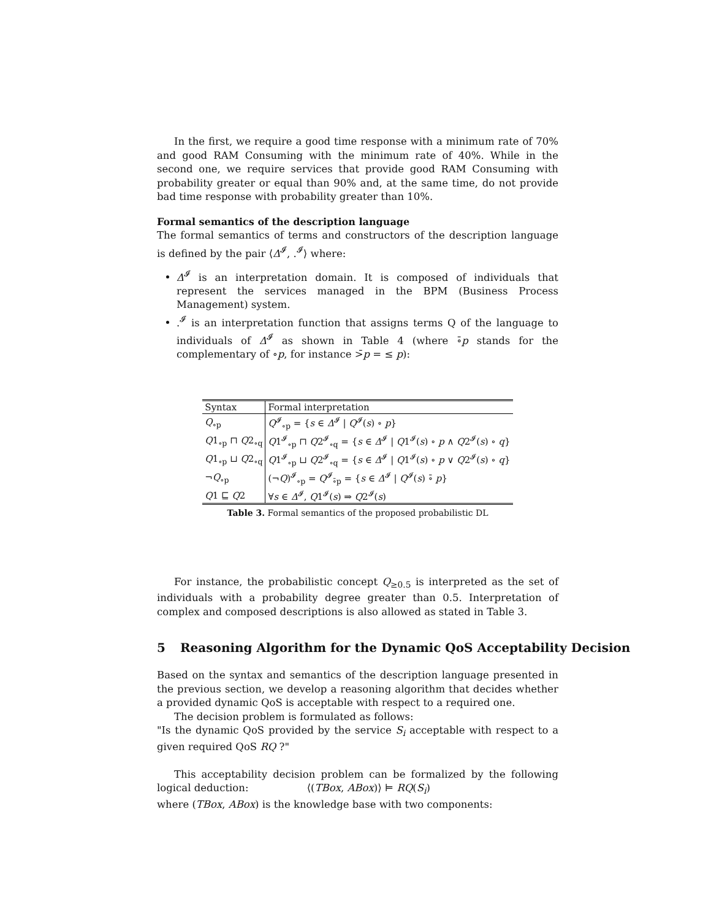In the first, we require a good time response with a minimum rate of 70% and good RAM Consuming with the minimum rate of 40%. While in the second one, we require services that provide good RAM Consuming with probability greater or equal than 90% and, at the same time, do not provide bad time response with probability greater than 10%.
Formal semantics of the description language
The formal semantics of terms and constructors of the description language is defined by the pair ⟨Δ<sup>𝓘</sup>, .<sup>𝓘</sup>⟩ where:
Δ<sup>𝓘</sup> is an interpretation domain. It is composed of individuals that represent the services managed in the BPM (Business Process Management) system.
.<sup>𝓘</sup> is an interpretation function that assigns terms Q of the language to individuals of Δ<sup>𝓘</sup> as shown in Table 4 (where ∘̄p stands for the complementary of ∘p, for instance >̄p = ≤ p):
| Syntax | Formal interpretation |
| Q<sub>∘p</sub> | Q<sup>𝓘</sup><sub>∘p</sub> = { s ∈ Δ<sup>𝓘</sup> / Q<sup>𝓘</sup>( s ) ∘ p } |
| Q 1<sub>∘p</sub> ⊓ Q 2<sub>∘q</sub> | Q 1<sup>𝓘</sup><sub>∘p</sub> ⊓ Q 2<sup>𝓘</sup><sub>∘q</sub> = { s ∈ Δ<sup>𝓘</sup> / Q 1<sup>𝓘</sup>( s ) ∘ p ∧ Q 2<sup>𝓘</sup>( s ) ∘ q } |
| Q 1<sub>∘p</sub> ⊔ Q 2<sub>∘q</sub> | Q 1<sup>𝓘</sup><sub>∘p</sub> ⊔ Q 2<sup>𝓘</sup><sub>∘q</sub> = { s ∈ Δ<sup>𝓘</sup> / Q 1<sup>𝓘</sup>( s ) ∘ p ∨ Q 2<sup>𝓘</sup>( s ) ∘ q } |
| ¬ Q<sub>∘p</sub> | (¬ Q )<sup>𝓘</sup><sub>∘p</sub> = Q<sup>𝓘</sup><sub>∘̄p</sub> = { s ∈ Δ<sup>𝓘</sup> / Q<sup>𝓘</sup>( s ) ∘̄ p } |
| Q 1 ⊑ Q 2 | ∀ s ∈ Δ<sup>𝓘</sup>, Q 1<sup>𝓘</sup>( s ) ⇒ Q 2<sup>𝓘</sup>( s ) |
Table 3. Formal semantics of the proposed probabilistic DL
For instance, the probabilistic concept Q<sub>≥0.5</sub> is interpreted as the set of individuals with a probability degree greater than 0.5. Interpretation of complex and composed descriptions is also allowed as stated in Table 3.
5 Reasoning Algorithm for the Dynamic QoS Acceptability Decision
Based on the syntax and semantics of the description language presented in the previous section, we develop a reasoning algorithm that decides whether a provided dynamic QoS is acceptable with respect to a required one.
The decision problem is formulated as follows:
"Is the dynamic QoS provided by the service S<sub>i</sub> acceptable with respect to a given required QoS RQ ?"
This acceptability decision problem can be formalized by the following logical deduction: ⟨(TBox, ABox)⟩ ⊨ RQ(S<sub>i</sub>)
where (TBox, ABox) is the knowledge base with two components: